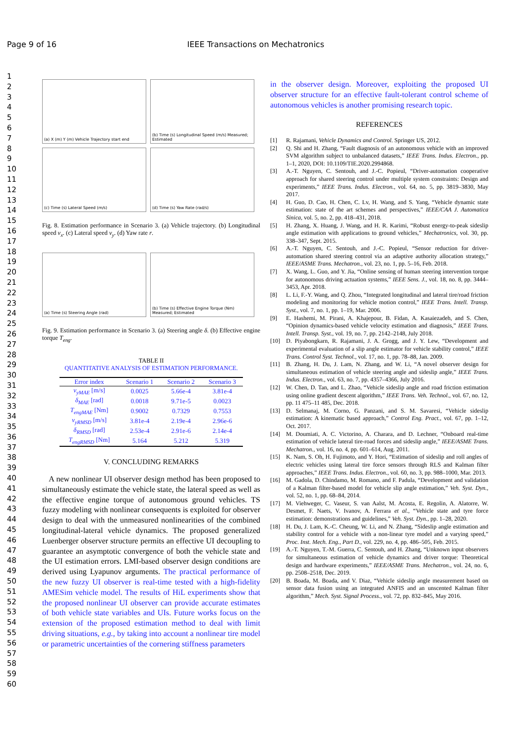Page 9 of 16 IEEE Transactions on Mechatronics
1
2
3
4
5
6
7
8
9
10
11
12
13
14
15
16
17
18
19
20
21
22
23
24
25
26
27
28
29
30
31
32
33
34
35
36
37
38
39
40
41
42
43
44
45
46
47
48
49
50
51
52
53
54
55
56
57
58
59
60
(a) X (m) Y (m) Vehicle Trajectory start end
(b) Time (s) Longitudinal Speed (m/s) Measured; Estimated
(c) Time (s) Lateral Speed (m/s)
(d) Time (s) Yaw Rate (rad/s)
Fig. 8. Estimation performance in Scenario 3. (a) Vehicle trajectory. (b) Longitudinal speed v<sub>x</sub>. (c) Lateral speed v<sub>y</sub>. (d) Yaw rate r.
(a) Time (s) Steering Angle (rad)
(b) Time (s) Effective Engine Torque (Nm) Measured; Estimated
Fig. 9. Estimation performance in Scenario 3. (a) Steering angle δ. (b) Effective engine torque T<sub>eng</sub>.
TABLE II
QUANTITATIVE ANALYSIS OF ESTIMATION PERFORMANCE.
| Error index | Scenario 1 | Scenario 2 | Scenario 3 |
| --- | --- | --- | --- |
| v<sub>yMAE</sub> [m/s] | 0.0025 | 5.66e-4 | 3.81e-4 |
| δ<sub>MAE</sub> [rad] | 0.0018 | 9.71e-5 | 0.0023 |
| T<sub>engMAE</sub> [Nm] | 0.9002 | 0.7329 | 0.7553 |
| v<sub>yRMSD</sub> [m/s] | 3.81e-4 | 2.19e-4 | 2.96e-6 |
| δ<sub>RMSD</sub> [rad] | 2.53e-4 | 2.91e-6 | 2.14e-4 |
| T<sub>engRMSD</sub> [Nm] | 5.164 | 5.212 | 5.319 |
V. CONCLUDING REMARKS
A new nonlinear UI observer design method has been proposed to simultaneously estimate the vehicle state, the lateral speed as well as the effective engine torque of autonomous ground vehicles. TS fuzzy modeling with nonlinear consequents is exploited for observer design to deal with the unmeasured nonlinearities of the combined longitudinal-lateral vehicle dynamics. The proposed generalized Luenberger observer structure permits an effective UI decoupling to guarantee an asymptotic convergence of both the vehicle state and the UI estimation errors. LMI-based observer design conditions are derived using Lyapunov arguments. The practical performance of the new fuzzy UI observer is real-time tested with a high-fidelity AMESim vehicle model. The results of HiL experiments show that the proposed nonlinear UI observer can provide accurate estimates of both vehicle state variables and UIs. Future works focus on the extension of the proposed estimation method to deal with limit driving situations, e.g., by taking into account a nonlinear tire model or parametric uncertainties of the cornering stiffness parameters
in the observer design. Moreover, exploiting the proposed UI observer structure for an effective fault-tolerant control scheme of autonomous vehicles is another promising research topic.
REFERENCES
[1] R. Rajamani, Vehicle Dynamics and Control. Springer US, 2012.
[2] Q. Shi and H. Zhang, “Fault diagnosis of an autonomous vehicle with an improved SVM algorithm subject to unbalanced datasets,” IEEE Trans. Indus. Electron., pp. 1–1, 2020, DOI: 10.1109/TIE.2020.2994868.
[3] A.-T. Nguyen, C. Sentouh, and J.-C. Popieul, “Driver-automation cooperative approach for shared steering control under multiple system constraints: Design and experiments,” IEEE Trans. Indus. Electron., vol. 64, no. 5, pp. 3819–3830, May 2017.
[4] H. Guo, D. Cao, H. Chen, C. Lv, H. Wang, and S. Yang, “Vehicle dynamic state estimation: state of the art schemes and perspectives,” IEEE/CAA J. Automatica Sinica, vol. 5, no. 2, pp. 418–431, 2018.
[5] H. Zhang, X. Huang, J. Wang, and H. R. Karimi, “Robust energy-to-peak sideslip angle estimation with applications to ground vehicles,” Mechatronics, vol. 30, pp. 338–347, Sept. 2015.
[6] A.-T. Nguyen, C. Sentouh, and J.-C. Popieul, “Sensor reduction for driver-automation shared steering control via an adaptive authority allocation strategy,” IEEE/ASME Trans. Mechatron., vol. 23, no. 1, pp. 5–16, Feb. 2018.
[7] X. Wang, L. Guo, and Y. Jia, “Online sensing of human steering intervention torque for autonomous driving actuation systems,” IEEE Sens. J., vol. 18, no. 8, pp. 3444–3453, Apr. 2018.
[8] L. Li, F.-Y. Wang, and Q. Zhou, “Integrated longitudinal and lateral tire/road friction modeling and monitoring for vehicle motion control,” IEEE Trans. Intell. Transp. Syst., vol. 7, no. 1, pp. 1–19, Mar. 2006.
[9] E. Hashemi, M. Pirani, A. Khajepour, B. Fidan, A. Kasaiezadeh, and S. Chen, “Opinion dynamics-based vehicle velocity estimation and diagnosis,” IEEE Trans. Intell. Transp. Syst., vol. 19, no. 7, pp. 2142–2148, July 2018.
[10] D. Piyabongkarn, R. Rajamani, J. A. Grogg, and J. Y. Lew, “Development and experimental evaluation of a slip angle estimator for vehicle stability control,” IEEE Trans. Control Syst. Technol., vol. 17, no. 1, pp. 78–88, Jan. 2009.
[11] B. Zhang, H. Du, J. Lam, N. Zhang, and W. Li, “A novel observer design for simultaneous estimation of vehicle steering angle and sideslip angle,” IEEE Trans. Indus. Electron., vol. 63, no. 7, pp. 4357–4366, July 2016.
[12] W. Chen, D. Tan, and L. Zhao, “Vehicle sideslip angle and road friction estimation using online gradient descent algorithm,” IEEE Trans. Veh. Technol., vol. 67, no. 12, pp. 11 475–11 485, Dec. 2018.
[13] D. Selmanaj, M. Corno, G. Panzani, and S. M. Savaresi, “Vehicle sideslip estimation: A kinematic based approach,” Control Eng. Pract., vol. 67, pp. 1–12, Oct. 2017.
[14] M. Doumiati, A. C. Victorino, A. Charara, and D. Lechner, “Onboard real-time estimation of vehicle lateral tire-road forces and sideslip angle,” IEEE/ASME Trans. Mechatron., vol. 16, no. 4, pp. 601–614, Aug. 2011.
[15] K. Nam, S. Oh, H. Fujimoto, and Y. Hori, “Estimation of sideslip and roll angles of electric vehicles using lateral tire force sensors through RLS and Kalman filter approaches,” IEEE Trans. Indus. Electron., vol. 60, no. 3, pp. 988–1000, Mar. 2013.
[16] M. Gadola, D. Chindamo, M. Romano, and F. Padula, “Development and validation of a Kalman filter-based model for vehicle slip angle estimation,” Veh. Syst. Dyn., vol. 52, no. 1, pp. 68–84, 2014.
[17] M. Viehweger, C. Vaseur, S. van Aalst, M. Acosta, E. Regolin, A. Alatorre, W. Desmet, F. Naets, V. Ivanov, A. Ferrara et al., “Vehicle state and tyre force estimation: demonstrations and guidelines,” Veh. Syst. Dyn., pp. 1–28, 2020.
[18] H. Du, J. Lam, K.-C. Cheung, W. Li, and N. Zhang, “Sideslip angle estimation and stability control for a vehicle with a non-linear tyre model and a varying speed,” Proc. Inst. Mech. Eng., Part D., vol. 229, no. 4, pp. 486–505, Feb. 2015.
[19] A.-T. Nguyen, T.-M. Guerra, C. Sentouh, and H. Zhang, “Unknown input observers for simultaneous estimation of vehicle dynamics and driver torque: Theoretical design and hardware experiments,” IEEE/ASME Trans. Mechatron., vol. 24, no. 6, pp. 2508–2518, Dec. 2019.
[20] B. Boada, M. Boada, and V. Diaz, “Vehicle sideslip angle measurement based on sensor data fusion using an integrated ANFIS and an unscented Kalman filter algorithm,” Mech. Syst. Signal Process., vol. 72, pp. 832–845, May 2016.